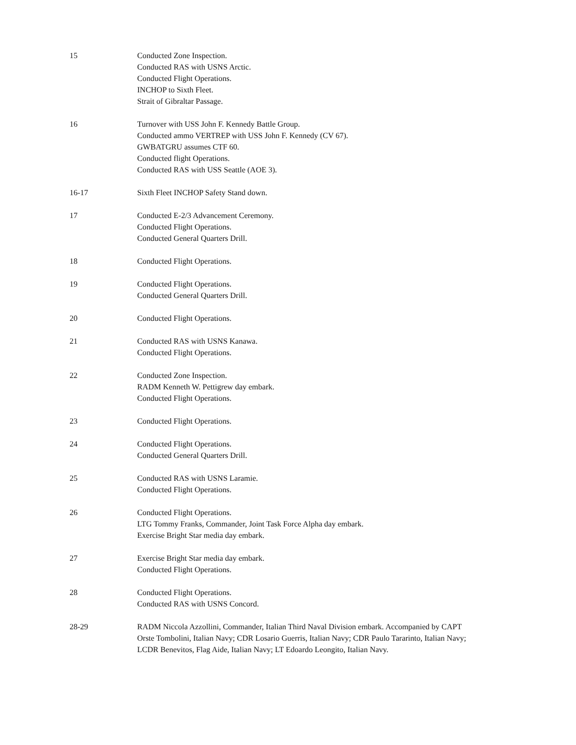15 Conducted Zone Inspection.
Conducted RAS with USNS Arctic.
Conducted Flight Operations.
INCHOP to Sixth Fleet.
Strait of Gibraltar Passage.
16 Turnover with USS John F. Kennedy Battle Group.
Conducted ammo VERTREP with USS John F. Kennedy (CV 67).
GWBATGRU assumes CTF 60.
Conducted flight Operations.
Conducted RAS with USS Seattle (AOE 3).
16-17 Sixth Fleet INCHOP Safety Stand down.
17 Conducted E-2/3 Advancement Ceremony.
Conducted Flight Operations.
Conducted General Quarters Drill.
18 Conducted Flight Operations.
19 Conducted Flight Operations.
Conducted General Quarters Drill.
20 Conducted Flight Operations.
21 Conducted RAS with USNS Kanawa.
Conducted Flight Operations.
22 Conducted Zone Inspection.
RADM Kenneth W. Pettigrew day embark.
Conducted Flight Operations.
23 Conducted Flight Operations.
24 Conducted Flight Operations.
Conducted General Quarters Drill.
25 Conducted RAS with USNS Laramie.
Conducted Flight Operations.
26 Conducted Flight Operations.
LTG Tommy Franks, Commander, Joint Task Force Alpha day embark.
Exercise Bright Star media day embark.
27 Exercise Bright Star media day embark.
Conducted Flight Operations.
28 Conducted Flight Operations.
Conducted RAS with USNS Concord.
28-29 RADM Niccola Azzollini, Commander, Italian Third Naval Division embark. Accompanied by CAPT Orste Tombolini, Italian Navy; CDR Losario Guerris, Italian Navy; CDR Paulo Tararinto, Italian Navy; LCDR Benevitos, Flag Aide, Italian Navy; LT Edoardo Leongito, Italian Navy.